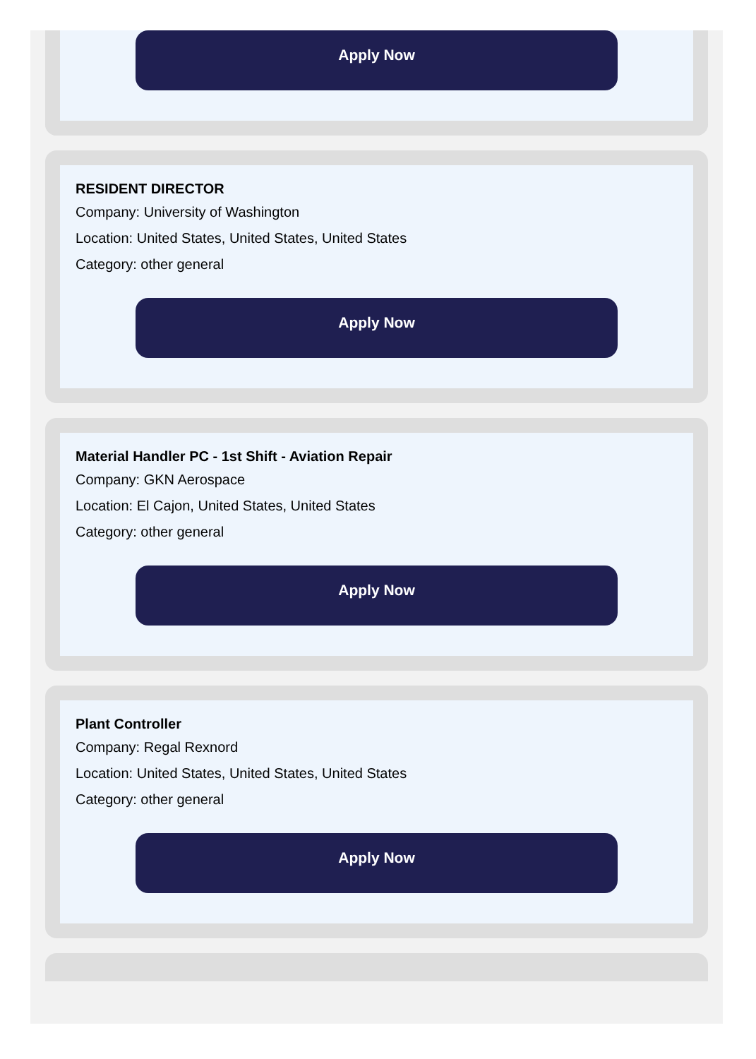Apply Now
RESIDENT DIRECTOR
Company: University of Washington
Location: United States, United States, United States
Category: other general
Apply Now
Material Handler PC - 1st Shift - Aviation Repair
Company: GKN Aerospace
Location: El Cajon, United States, United States
Category: other general
Apply Now
Plant Controller
Company: Regal Rexnord
Location: United States, United States, United States
Category: other general
Apply Now